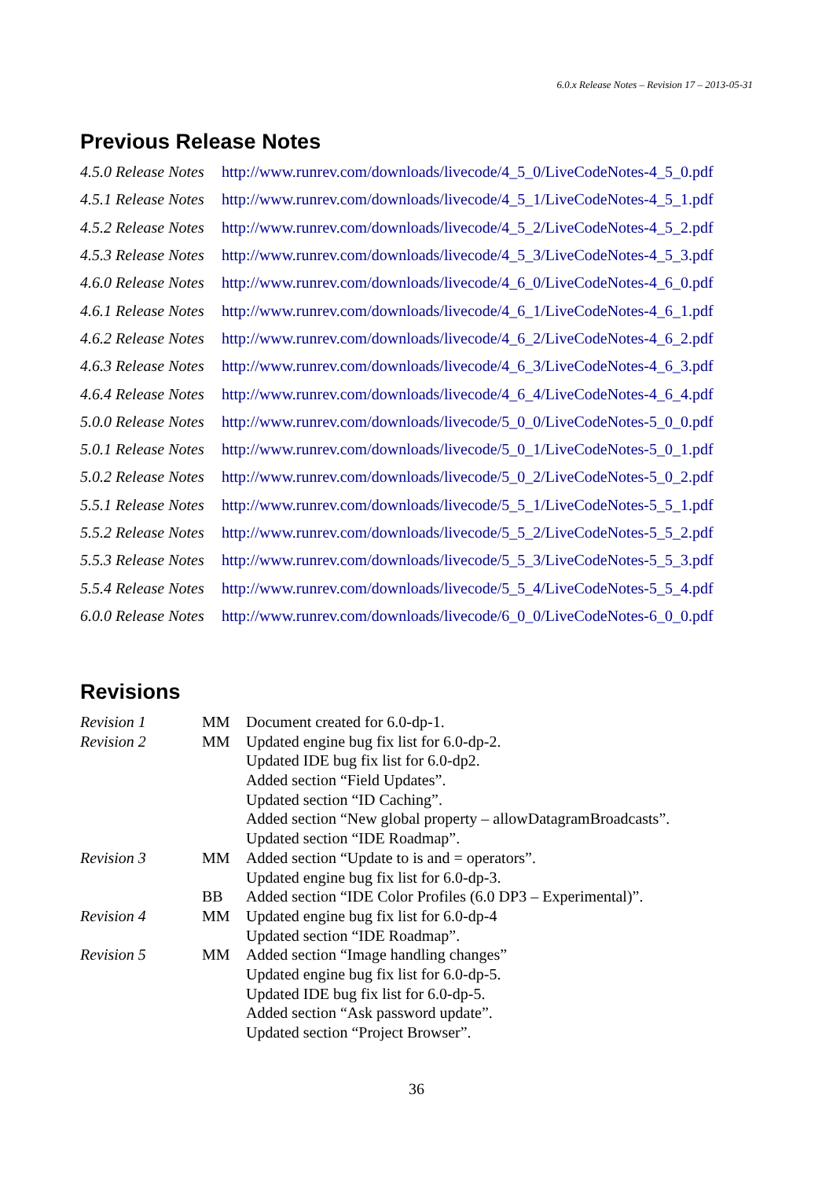6.0.x Release Notes – Revision 17 – 2013-05-31
Previous Release Notes
| 4.5.0 Release Notes | http://www.runrev.com/downloads/livecode/4_5_0/LiveCodeNotes-4_5_0.pdf |
| 4.5.1 Release Notes | http://www.runrev.com/downloads/livecode/4_5_1/LiveCodeNotes-4_5_1.pdf |
| 4.5.2 Release Notes | http://www.runrev.com/downloads/livecode/4_5_2/LiveCodeNotes-4_5_2.pdf |
| 4.5.3 Release Notes | http://www.runrev.com/downloads/livecode/4_5_3/LiveCodeNotes-4_5_3.pdf |
| 4.6.0 Release Notes | http://www.runrev.com/downloads/livecode/4_6_0/LiveCodeNotes-4_6_0.pdf |
| 4.6.1 Release Notes | http://www.runrev.com/downloads/livecode/4_6_1/LiveCodeNotes-4_6_1.pdf |
| 4.6.2 Release Notes | http://www.runrev.com/downloads/livecode/4_6_2/LiveCodeNotes-4_6_2.pdf |
| 4.6.3 Release Notes | http://www.runrev.com/downloads/livecode/4_6_3/LiveCodeNotes-4_6_3.pdf |
| 4.6.4 Release Notes | http://www.runrev.com/downloads/livecode/4_6_4/LiveCodeNotes-4_6_4.pdf |
| 5.0.0 Release Notes | http://www.runrev.com/downloads/livecode/5_0_0/LiveCodeNotes-5_0_0.pdf |
| 5.0.1 Release Notes | http://www.runrev.com/downloads/livecode/5_0_1/LiveCodeNotes-5_0_1.pdf |
| 5.0.2 Release Notes | http://www.runrev.com/downloads/livecode/5_0_2/LiveCodeNotes-5_0_2.pdf |
| 5.5.1 Release Notes | http://www.runrev.com/downloads/livecode/5_5_1/LiveCodeNotes-5_5_1.pdf |
| 5.5.2 Release Notes | http://www.runrev.com/downloads/livecode/5_5_2/LiveCodeNotes-5_5_2.pdf |
| 5.5.3 Release Notes | http://www.runrev.com/downloads/livecode/5_5_3/LiveCodeNotes-5_5_3.pdf |
| 5.5.4 Release Notes | http://www.runrev.com/downloads/livecode/5_5_4/LiveCodeNotes-5_5_4.pdf |
| 6.0.0 Release Notes | http://www.runrev.com/downloads/livecode/6_0_0/LiveCodeNotes-6_0_0.pdf |
Revisions
| Revision 1 | MM | Document created for 6.0-dp-1. |
| Revision 2 | MM | Updated engine bug fix list for 6.0-dp-2. |
| | | Updated IDE bug fix list for 6.0-dp2. |
| | | Added section “Field Updates”. |
| | | Updated section “ID Caching”. |
| | | Added section “New global property – allowDatagramBroadcasts”. |
| | | Updated section “IDE Roadmap”. |
| Revision 3 | MM | Added section “Update to is and = operators”. |
| | | Updated engine bug fix list for 6.0-dp-3. |
| | BB | Added section “IDE Color Profiles (6.0 DP3 – Experimental)”. |
| Revision 4 | MM | Updated engine bug fix list for 6.0-dp-4 |
| | | Updated section “IDE Roadmap”. |
| Revision 5 | MM | Added section “Image handling changes” |
| | | Updated engine bug fix list for 6.0-dp-5. |
| | | Updated IDE bug fix list for 6.0-dp-5. |
| | | Added section “Ask password update”. |
| | | Updated section “Project Browser”. |
36